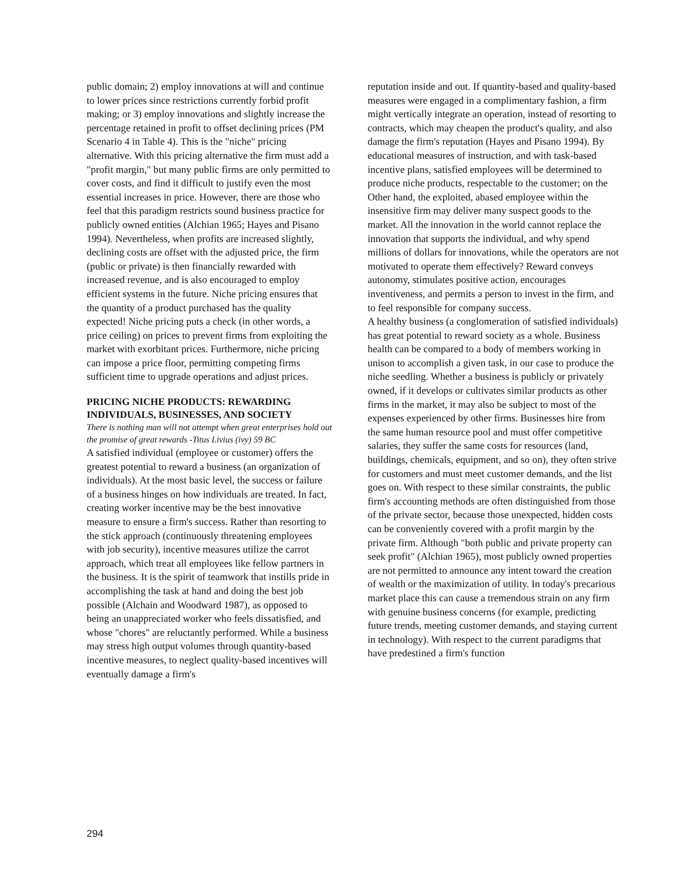public domain; 2) employ innovations at will and continue to lower prices since restrictions currently forbid profit making; or 3) employ innovations and slightly increase the percentage retained in profit to offset declining prices (PM Scenario 4 in Table 4). This is the "niche" pricing alternative. With this pricing alternative the firm must add a "profit margin," but many public firms are only permitted to cover costs, and find it difficult to justify even the most essential increases in price. However, there are those who feel that this paradigm restricts sound business practice for publicly owned entities (Alchian 1965; Hayes and Pisano 1994). Nevertheless, when profits are increased slightly, declining costs are offset with the adjusted price, the firm (public or private) is then financially rewarded with increased revenue, and is also encouraged to employ efficient systems in the future. Niche pricing ensures that the quantity of a product purchased has the quality expected! Niche pricing puts a check (in other words, a price ceiling) on prices to prevent firms from exploiting the market with exorbitant prices. Furthermore, niche pricing can impose a price floor, permitting competing firms sufficient time to upgrade operations and adjust prices.
PRICING NICHE PRODUCTS: REWARDING INDIVIDUALS, BUSINESSES, AND SOCIETY
There is nothing man will not attempt when great enterprises hold out the promise of great rewards -Titus Livius (ivy) 59 BC
A satisfied individual (employee or customer) offers the greatest potential to reward a business (an organization of individuals). At the most basic level, the success or failure of a business hinges on how individuals are treated. In fact, creating worker incentive may be the best innovative measure to ensure a firm's success. Rather than resorting to the stick approach (continuously threatening employees with job security), incentive measures utilize the carrot approach, which treat all employees like fellow partners in the business. It is the spirit of teamwork that instills pride in accomplishing the task at hand and doing the best job possible (Alchain and Woodward 1987), as opposed to being an unappreciated worker who feels dissatisfied, and whose "chores" are reluctantly performed. While a business may stress high output volumes through quantity-based incentive measures, to neglect quality-based incentives will eventually damage a firm's
reputation inside and out. If quantity-based and quality-based measures were engaged in a complimentary fashion, a firm might vertically integrate an operation, instead of resorting to contracts, which may cheapen the product's quality, and also damage the firm's reputation (Hayes and Pisano 1994). By educational measures of instruction, and with task-based incentive plans, satisfied employees will be determined to produce niche products, respectable to the customer; on the Other hand, the exploited, abased employee within the insensitive firm may deliver many suspect goods to the market. All the innovation in the world cannot replace the innovation that supports the individual, and why spend millions of dollars for innovations, while the operators are not motivated to operate them effectively? Reward conveys autonomy, stimulates positive action, encourages inventiveness, and permits a person to invest in the firm, and to feel responsible for company success.
A healthy business (a conglomeration of satisfied individuals) has great potential to reward society as a whole. Business health can be compared to a body of members working in unison to accomplish a given task, in our case to produce the niche seedling. Whether a business is publicly or privately owned, if it develops or cultivates similar products as other firms in the market, it may also be subject to most of the expenses experienced by other firms. Businesses hire from the same human resource pool and must offer competitive salaries, they suffer the same costs for resources (land, buildings, chemicals, equipment, and so on), they often strive for customers and must meet customer demands, and the list goes on. With respect to these similar constraints, the public firm's accounting methods are often distinguished from those of the private sector, because those unexpected, hidden costs can be conveniently covered with a profit margin by the private firm. Although "both public and private property can seek profit" (Alchian 1965), most publicly owned properties are not permitted to announce any intent toward the creation of wealth or the maximization of utility. In today's precarious market place this can cause a tremendous strain on any firm with genuine business concerns (for example, predicting future trends, meeting customer demands, and staying current in technology). With respect to the current paradigms that have predestined a firm's function
294